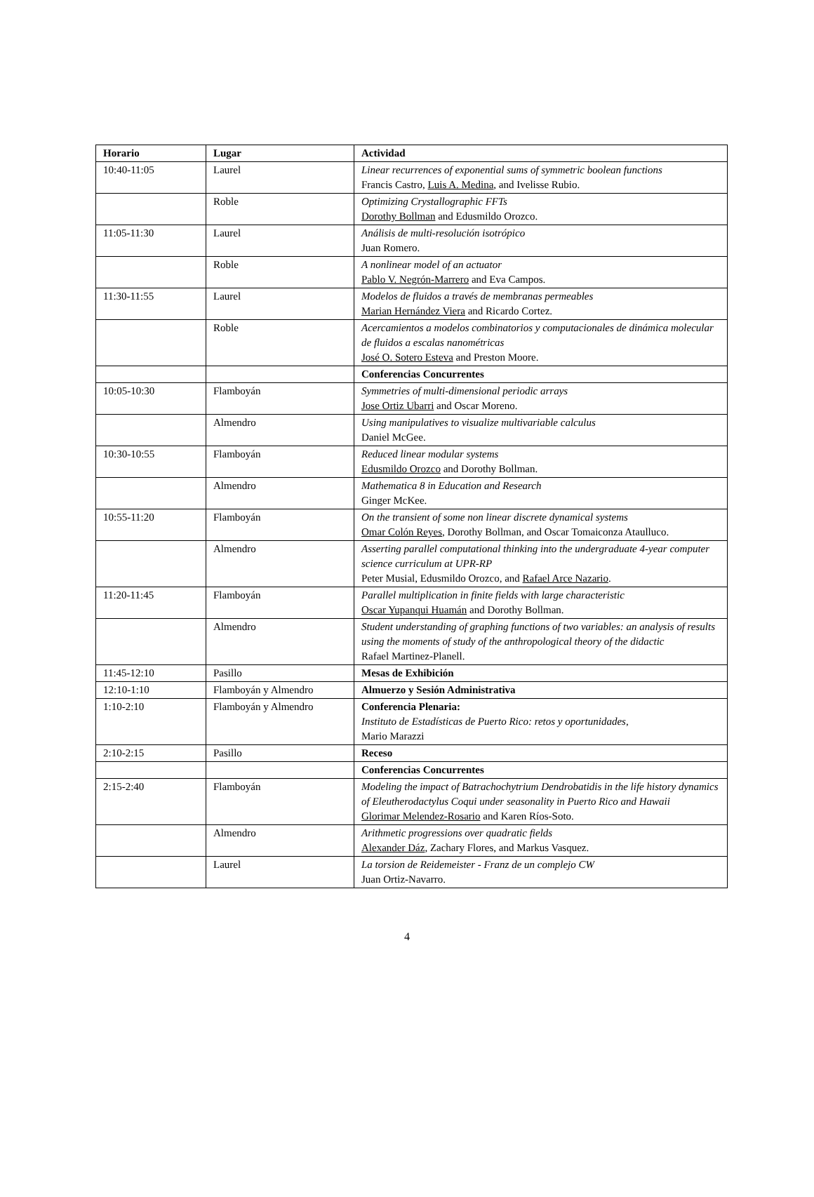| Horario | Lugar | Actividad |
| --- | --- | --- |
| 10:40-11:05 | Laurel | Linear recurrences of exponential sums of symmetric boolean functions Francis Castro, Luis A. Medina , and Ivelisse Rubio. |
| | Roble | Optimizing Crystallographic FFTs Dorothy Bollman and Edusmildo Orozco. |
| 11:05-11:30 | Laurel | Análisis de multi-resolución isotrópico Juan Romero. |
| | Roble | A nonlinear model of an actuator Pablo V. Negrón-Marrero and Eva Campos. |
| 11:30-11:55 | Laurel | Modelos de fluidos a través de membranas permeables Marian Hernández Viera and Ricardo Cortez. |
| | Roble | Acercamientos a modelos combinatorios y computacionales de dinámica molecular de fluidos a escalas nanométricas José O. Sotero Esteva and Preston Moore. |
| | | Conferencias Concurrentes |
| 10:05-10:30 | Flamboyán | Symmetries of multi-dimensional periodic arrays Jose Ortiz Ubarri and Oscar Moreno. |
| | Almendro | Using manipulatives to visualize multivariable calculus Daniel McGee. |
| 10:30-10:55 | Flamboyán | Reduced linear modular systems Edusmildo Orozco and Dorothy Bollman. |
| | Almendro | Mathematica 8 in Education and Research Ginger McKee. |
| 10:55-11:20 | Flamboyán | On the transient of some non linear discrete dynamical systems Omar Colón Reyes , Dorothy Bollman, and Oscar Tomaiconza Ataulluco. |
| | Almendro | Asserting parallel computational thinking into the undergraduate 4-year computer science curriculum at UPR-RP Peter Musial, Edusmildo Orozco, and Rafael Arce Nazario . |
| 11:20-11:45 | Flamboyán | Parallel multiplication in finite fields with large characteristic Oscar Yupanqui Huamán and Dorothy Bollman. |
| | Almendro | Student understanding of graphing functions of two variables: an analysis of results using the moments of study of the anthropological theory of the didactic Rafael Martinez-Planell. |
| 11:45-12:10 | Pasillo | Mesas de Exhibición |
| 12:10-1:10 | Flamboyán y Almendro | Almuerzo y Sesión Administrativa |
| 1:10-2:10 | Flamboyán y Almendro | Conferencia Plenaria: Instituto de Estadísticas de Puerto Rico: retos y oportunidades , Mario Marazzi |
| 2:10-2:15 | Pasillo | Receso |
| | | Conferencias Concurrentes |
| 2:15-2:40 | Flamboyán | Modeling the impact of Batrachochytrium Dendrobatidis in the life history dynamics of Eleutherodactylus Coqui under seasonality in Puerto Rico and Hawaii Glorimar Melendez-Rosario and Karen Ríos-Soto. |
| | Almendro | Arithmetic progressions over quadratic fields Alexander Dáz , Zachary Flores, and Markus Vasquez. |
| | Laurel | La torsion de Reidemeister - Franz de un complejo CW Juan Ortiz-Navarro. |
4